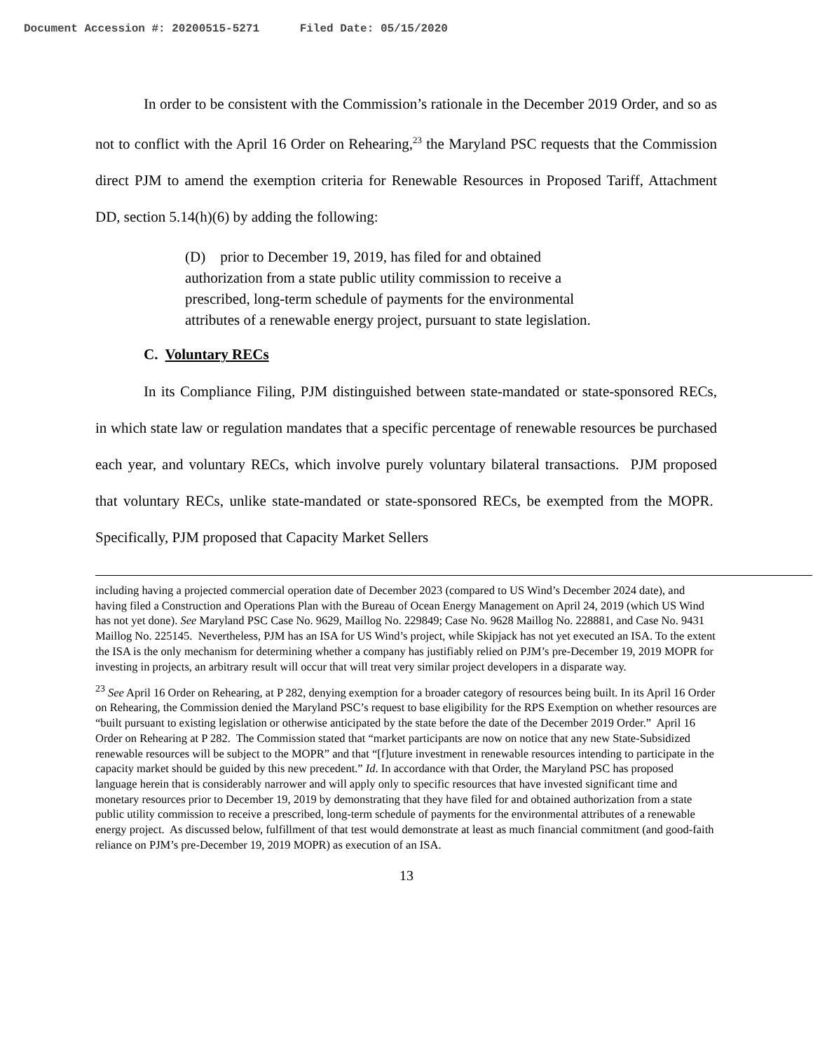Document Accession #: 20200515-5271 Filed Date: 05/15/2020
In order to be consistent with the Commission’s rationale in the December 2019 Order, and so as not to conflict with the April 16 Order on Rehearing,<sup>23</sup> the Maryland PSC requests that the Commission direct PJM to amend the exemption criteria for Renewable Resources in Proposed Tariff, Attachment DD, section 5.14(h)(6) by adding the following:
(D) prior to December 19, 2019, has filed for and obtained authorization from a state public utility commission to receive a prescribed, long-term schedule of payments for the environmental attributes of a renewable energy project, pursuant to state legislation.
C. Voluntary RECs
In its Compliance Filing, PJM distinguished between state-mandated or state-sponsored RECs, in which state law or regulation mandates that a specific percentage of renewable resources be purchased each year, and voluntary RECs, which involve purely voluntary bilateral transactions. PJM proposed that voluntary RECs, unlike state-mandated or state-sponsored RECs, be exempted from the MOPR. Specifically, PJM proposed that Capacity Market Sellers
including having a projected commercial operation date of December 2023 (compared to US Wind’s December 2024 date), and having filed a Construction and Operations Plan with the Bureau of Ocean Energy Management on April 24, 2019 (which US Wind has not yet done). See Maryland PSC Case No. 9629, Maillog No. 229849; Case No. 9628 Maillog No. 228881, and Case No. 9431 Maillog No. 225145. Nevertheless, PJM has an ISA for US Wind’s project, while Skipjack has not yet executed an ISA. To the extent the ISA is the only mechanism for determining whether a company has justifiably relied on PJM’s pre-December 19, 2019 MOPR for investing in projects, an arbitrary result will occur that will treat very similar project developers in a disparate way.
<sup>23</sup> See April 16 Order on Rehearing, at P 282, denying exemption for a broader category of resources being built. In its April 16 Order on Rehearing, the Commission denied the Maryland PSC’s request to base eligibility for the RPS Exemption on whether resources are “built pursuant to existing legislation or otherwise anticipated by the state before the date of the December 2019 Order.” April 16 Order on Rehearing at P 282. The Commission stated that “market participants are now on notice that any new State-Subsidized renewable resources will be subject to the MOPR” and that “[f]uture investment in renewable resources intending to participate in the capacity market should be guided by this new precedent.” Id. In accordance with that Order, the Maryland PSC has proposed language herein that is considerably narrower and will apply only to specific resources that have invested significant time and monetary resources prior to December 19, 2019 by demonstrating that they have filed for and obtained authorization from a state public utility commission to receive a prescribed, long-term schedule of payments for the environmental attributes of a renewable energy project. As discussed below, fulfillment of that test would demonstrate at least as much financial commitment (and good-faith reliance on PJM’s pre-December 19, 2019 MOPR) as execution of an ISA.
13